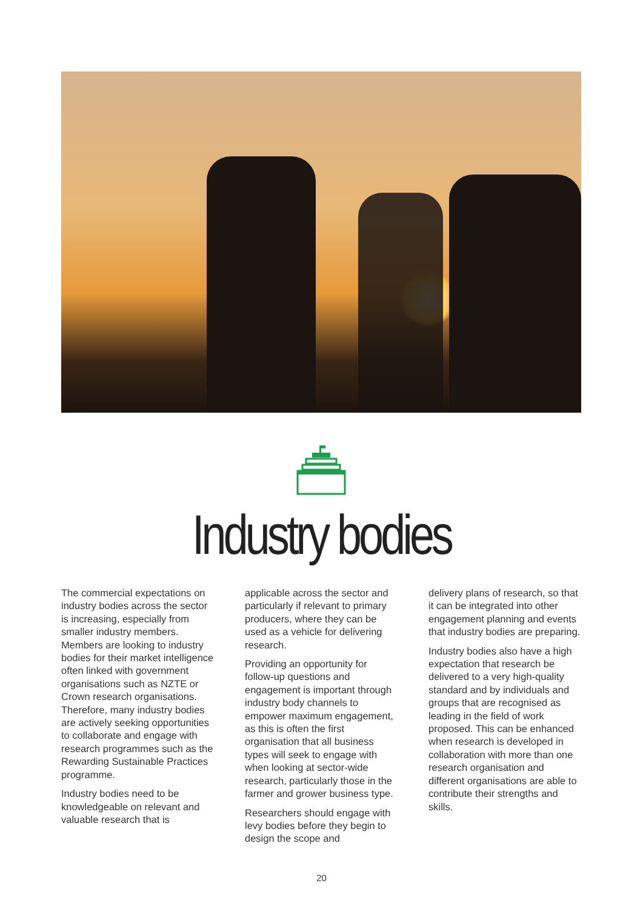Industry bodies
The commercial expectations on industry bodies across the sector is increasing, especially from smaller industry members. Members are looking to industry bodies for their market intelligence often linked with government organisations such as NZTE or Crown research organisations. Therefore, many industry bodies are actively seeking opportunities to collaborate and engage with research programmes such as the Rewarding Sustainable Practices programme.
Industry bodies need to be knowledgeable on relevant and valuable research that is
applicable across the sector and particularly if relevant to primary producers, where they can be used as a vehicle for delivering research.
Providing an opportunity for follow-up questions and engagement is important through industry body channels to empower maximum engagement, as this is often the first organisation that all business types will seek to engage with when looking at sector-wide research, particularly those in the farmer and grower business type.
Researchers should engage with levy bodies before they begin to design the scope and
delivery plans of research, so that it can be integrated into other engagement planning and events that industry bodies are preparing.
Industry bodies also have a high expectation that research be delivered to a very high-quality standard and by individuals and groups that are recognised as leading in the field of work proposed. This can be enhanced when research is developed in collaboration with more than one research organisation and different organisations are able to contribute their strengths and skills.
20